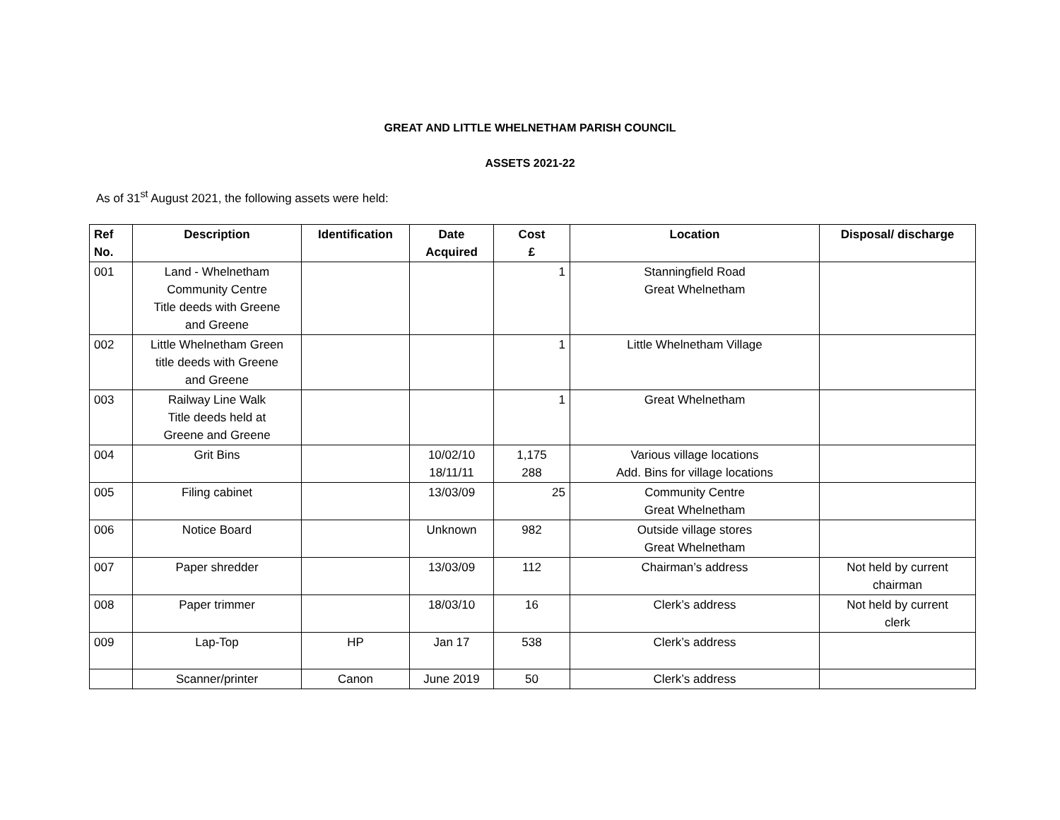GREAT AND LITTLE WHELNETHAM PARISH COUNCIL
ASSETS 2021-22
As of 31<sup>st</sup> August 2021, the following assets were held:
| Ref No. | Description | Identification | Date Acquired | Cost £ | Location | Disposal/ discharge |
| --- | --- | --- | --- | --- | --- | --- |
| 001 | Land - Whelnetham Community Centre Title deeds with Greene and Greene | | | 1 | Stanningfield Road Great Whelnetham | |
| 002 | Little Whelnetham Green title deeds with Greene and Greene | | | 1 | Little Whelnetham Village | |
| 003 | Railway Line Walk Title deeds held at Greene and Greene | | | 1 | Great Whelnetham | |
| 004 | Grit Bins | | 10/02/10 18/11/11 | 1,175 288 | Various village locations Add. Bins for village locations | |
| 005 | Filing cabinet | | 13/03/09 | 25 | Community Centre Great Whelnetham | |
| 006 | Notice Board | | Unknown | 982 | Outside village stores Great Whelnetham | |
| 007 | Paper shredder | | 13/03/09 | 112 | Chairman’s address | Not held by current chairman |
| 008 | Paper trimmer | | 18/03/10 | 16 | Clerk’s address | Not held by current clerk |
| 009 | Lap-Top | HP | Jan 17 | 538 | Clerk’s address | |
| | Scanner/printer | Canon | June 2019 | 50 | Clerk’s address | |